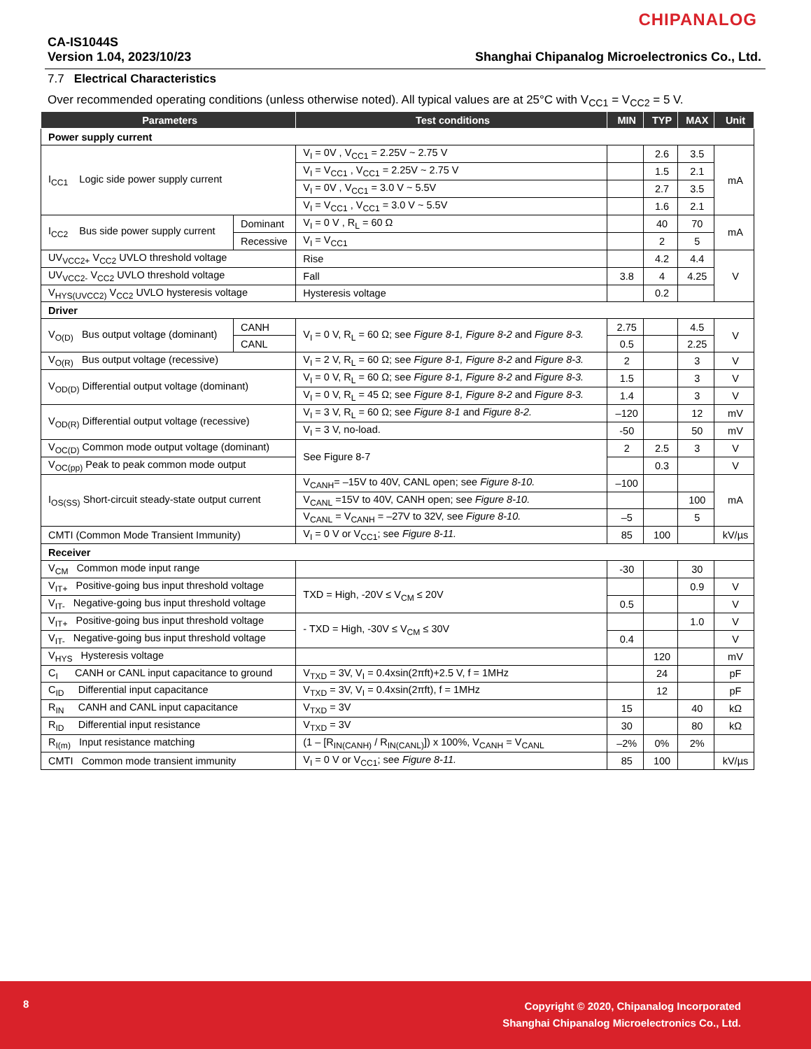CHIPANALOG
CA-IS1044S
Version 1.04, 2023/10/23 Shanghai Chipanalog Microelectronics Co., Ltd.
7.7 Electrical Characteristics
Over recommended operating conditions (unless otherwise noted). All typical values are at 25°C with V<sub>CC1</sub> = V<sub>CC2</sub> = 5 V.
| Parameters | | Test conditions | MIN | TYP | MAX | Unit |
| --- | --- | --- | --- | --- | --- | --- |
| Power supply current | | | | | | |
| I<sub>CC1</sub> Logic side power supply current | | V<sub>I</sub> = 0V , V<sub>CC1</sub> = 2.25V ~ 2.75 V | | 2.6 | 3.5 | mA |
| | | V<sub>I</sub> = V<sub>CC1</sub> , V<sub>CC1</sub> = 2.25V ~ 2.75 V | | 1.5 | 2.1 | |
| | | V<sub>I</sub> = 0V , V<sub>CC1</sub> = 3.0 V ~ 5.5V | | 2.7 | 3.5 | |
| | | V<sub>I</sub> = V<sub>CC1</sub> , V<sub>CC1</sub> = 3.0 V ~ 5.5V | | 1.6 | 2.1 | |
| I<sub>CC2</sub> Bus side power supply current | Dominant | V<sub>I</sub> = 0 V , R<sub>L</sub> = 60 Ω | | 40 | 70 | mA |
| | Recessive | V<sub>I</sub> = V<sub>CC1</sub> | | 2 | 5 | |
| UV<sub>VCC2+</sub> V<sub>CC2</sub> UVLO threshold voltage | | Rise | | 4.2 | 4.4 | V |
| UV<sub>VCC2-</sub> V<sub>CC2</sub> UVLO threshold voltage | | Fall | 3.8 | 4 | 4.25 | |
| V<sub>HYS(UVCC2)</sub> V<sub>CC2</sub> UVLO hysteresis voltage | | Hysteresis voltage | | 0.2 | | |
| Driver | | | | | | |
| V<sub>O(D)</sub> Bus output voltage (dominant) | CANH | V<sub>I</sub> = 0 V, R<sub>L</sub> = 60 Ω; see Figure 8-1, Figure 8-2 and Figure 8-3. | 2.75 | | 4.5 | V |
| | CANL | | 0.5 | | 2.25 | |
| V<sub>O(R)</sub> Bus output voltage (recessive) | | V<sub>I</sub> = 2 V, R<sub>L</sub> = 60 Ω; see Figure 8-1, Figure 8-2 and Figure 8-3. | 2 | | 3 | V |
| V<sub>OD(D)</sub> Differential output voltage (dominant) | | V<sub>I</sub> = 0 V, R<sub>L</sub> = 60 Ω; see Figure 8-1, Figure 8-2 and Figure 8-3. | 1.5 | | 3 | V |
| | | V<sub>I</sub> = 0 V, R<sub>L</sub> = 45 Ω; see Figure 8-1, Figure 8-2 and Figure 8-3. | 1.4 | | 3 | V |
| V<sub>OD(R)</sub> Differential output voltage (recessive) | | V<sub>I</sub> = 3 V, R<sub>L</sub> = 60 Ω; see Figure 8-1 and Figure 8-2. | –120 | | 12 | mV |
| | | V<sub>I</sub> = 3 V, no-load. | -50 | | 50 | mV |
| V<sub>OC(D)</sub> Common mode output voltage (dominant) | | See Figure 8-7 | 2 | 2.5 | 3 | V |
| V<sub>OC(pp)</sub> Peak to peak common mode output | | | | 0.3 | | V |
| I<sub>OS(SS)</sub> Short-circuit steady-state output current | | V<sub>CANH</sub>= –15V to 40V, CANL open; see Figure 8-10. | –100 | | | mA |
| | | V<sub>CANL</sub> =15V to 40V, CANH open; see Figure 8-10. | | | 100 | |
| | | V<sub>CANL</sub> = V<sub>CANH</sub> = –27V to 32V, see Figure 8-10. | –5 | | 5 | |
| CMTI (Common Mode Transient Immunity) | | V<sub>I</sub> = 0 V or V<sub>CC1</sub>; see Figure 8-11. | 85 | 100 | | kV/µs |
| Receiver | | | | | | |
| V<sub>CM</sub> Common mode input range | | | -30 | | 30 | |
| V<sub>IT+</sub> Positive-going bus input threshold voltage | | TXD = High, -20V ≤ V<sub>CM</sub> ≤ 20V | | | 0.9 | V |
| V<sub>IT-</sub> Negative-going bus input threshold voltage | | | 0.5 | | | V |
| V<sub>IT+</sub> Positive-going bus input threshold voltage | | - TXD = High, -30V ≤ V<sub>CM</sub> ≤ 30V | | | 1.0 | V |
| V<sub>IT-</sub> Negative-going bus input threshold voltage | | | 0.4 | | | V |
| V<sub>HYS</sub> Hysteresis voltage | | | | 120 | | mV |
| C<sub>I</sub> CANH or CANL input capacitance to ground | | V<sub>TXD</sub> = 3V, V<sub>I</sub> = 0.4xsin(2πft)+2.5 V, f = 1MHz | | 24 | | pF |
| C<sub>ID</sub> Differential input capacitance | | V<sub>TXD</sub> = 3V, V<sub>I</sub> = 0.4xsin(2πft), f = 1MHz | | 12 | | pF |
| R<sub>IN</sub> CANH and CANL input capacitance | | V<sub>TXD</sub> = 3V | 15 | | 40 | kΩ |
| R<sub>ID</sub> Differential input resistance | | V<sub>TXD</sub> = 3V | 30 | | 80 | kΩ |
| R<sub>I(m)</sub> Input resistance matching | | (1 – [R<sub>IN(CANH)</sub> / R<sub>IN(CANL)</sub>]) x 100%, V<sub>CANH</sub> = V<sub>CANL</sub> | –2% | 0% | 2% | |
| CMTI Common mode transient immunity | | V<sub>I</sub> = 0 V or V<sub>CC1</sub>; see Figure 8-11. | 85 | 100 | | kV/µs |
8
Copyright © 2020, Chipanalog Incorporated
Shanghai Chipanalog Microelectronics Co., Ltd.